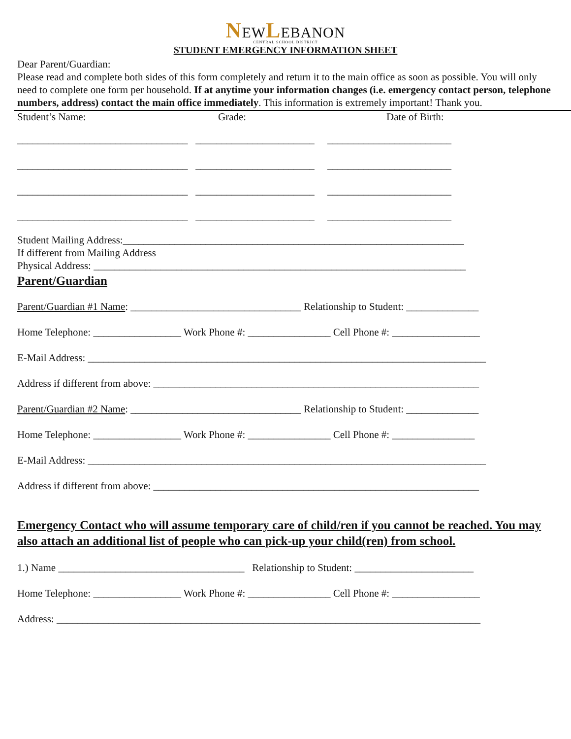NEWLEBANON
CENTRAL SCHOOL DISTRICT
STUDENT EMERGENCY INFORMATION SHEET
Dear Parent/Guardian:
Please read and complete both sides of this form completely and return it to the main office as soon as possible. You will only need to complete one form per household. If at anytime your information changes (i.e. emergency contact person, telephone numbers, address) contact the main office immediately. This information is extremely important! Thank you.
Student’s Name:
Grade:
Date of Birth:
_________________________________ _______________________ ________________________
_________________________________ _______________________ ________________________
_________________________________ _______________________ ________________________
_________________________________ _______________________ ________________________
Student Mailing Address:__________________________________________________________________
If different from Mailing Address
Physical Address: ________________________________________________________________________
Parent/Guardian
Parent/Guardian #1 Name: _________________________________ Relationship to Student: ______________
Home Telephone: _________________ Work Phone #: ________________ Cell Phone #: _________________
E-Mail Address: _____________________________________________________________________________
Address if different from above: _______________________________________________________________
Parent/Guardian #2 Name: _________________________________ Relationship to Student: ______________
Home Telephone: _________________ Work Phone #: ________________ Cell Phone #: ________________
E-Mail Address: _____________________________________________________________________________
Address if different from above: _______________________________________________________________
Emergency Contact who will assume temporary care of child/ren if you cannot be reached. You may also attach an additional list of people who can pick-up your child(ren) from school.
1.) Name ____________________________________ Relationship to Student: _______________________
Home Telephone: _________________ Work Phone #: ________________ Cell Phone #: _________________
Address: __________________________________________________________________________________